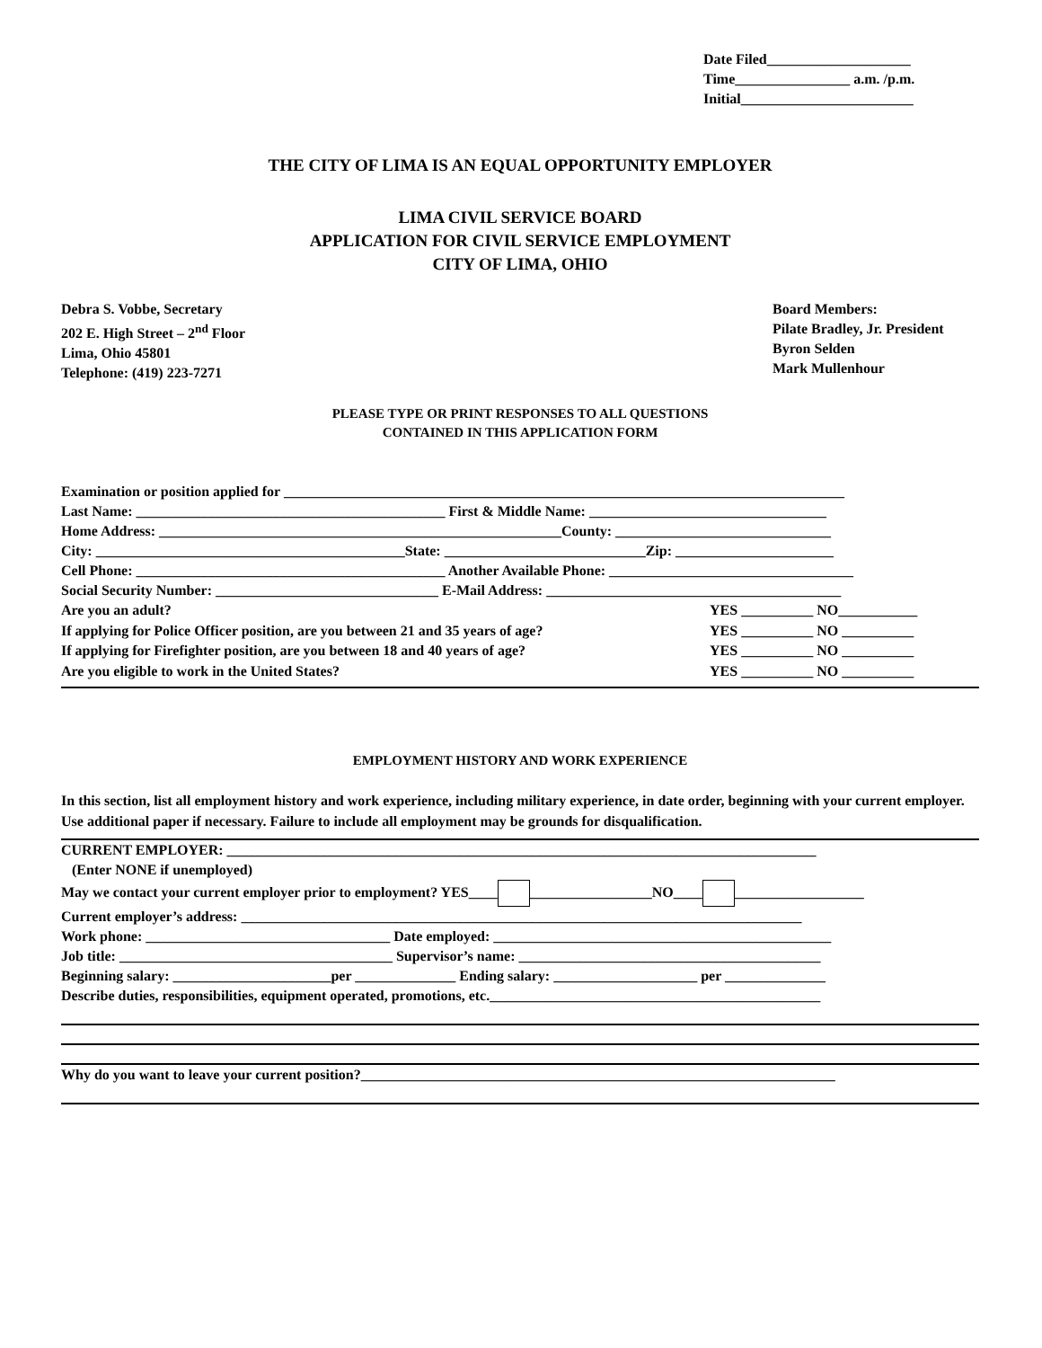Date Filed____________________
Time________________ a.m. /p.m.
Initial________________________
THE CITY OF LIMA IS AN EQUAL OPPORTUNITY EMPLOYER
LIMA CIVIL SERVICE BOARD
APPLICATION FOR CIVIL SERVICE EMPLOYMENT
CITY OF LIMA, OHIO
Debra S. Vobbe, Secretary
202 E. High Street – 2<sup>nd</sup> Floor
Lima, Ohio 45801
Telephone: (419) 223-7271
Board Members:
Pilate Bradley, Jr. President
Byron Selden
Mark Mullenhour
PLEASE TYPE OR PRINT RESPONSES TO ALL QUESTIONS
CONTAINED IN THIS APPLICATION FORM
Examination or position applied for ______________________________________________________________________________
Last Name: ___________________________________________ First & Middle Name: _________________________________
Home Address: ________________________________________________________County: ______________________________
City: ___________________________________________State: ____________________________Zip: ______________________
Cell Phone: ___________________________________________ Another Available Phone: __________________________________
Social Security Number: _______________________________ E-Mail Address: _________________________________________
Are you an adult? YES __________ NO___________
If applying for Police Officer position, are you between 21 and 35 years of age? YES __________ NO __________
If applying for Firefighter position, are you between 18 and 40 years of age? YES __________ NO __________
Are you eligible to work in the United States? YES __________ NO __________
EMPLOYMENT HISTORY AND WORK EXPERIENCE
In this section, list all employment history and work experience, including military experience, in date order, beginning with your current employer. Use additional paper if necessary. Failure to include all employment may be grounds for disqualification.
CURRENT EMPLOYER: __________________________________________________________________________________
(Enter NONE if unemployed)
May we contact your current employer prior to employment? YES____ _________________NO____ __________________
Current employer’s address: ______________________________________________________________________________
Work phone: __________________________________ Date employed: _______________________________________________
Job title: ______________________________________ Supervisor’s name: __________________________________________
Beginning salary: ______________________per ______________ Ending salary: ____________________ per ______________
Describe duties, responsibilities, equipment operated, promotions, etc.______________________________________________
Why do you want to leave your current position?__________________________________________________________________